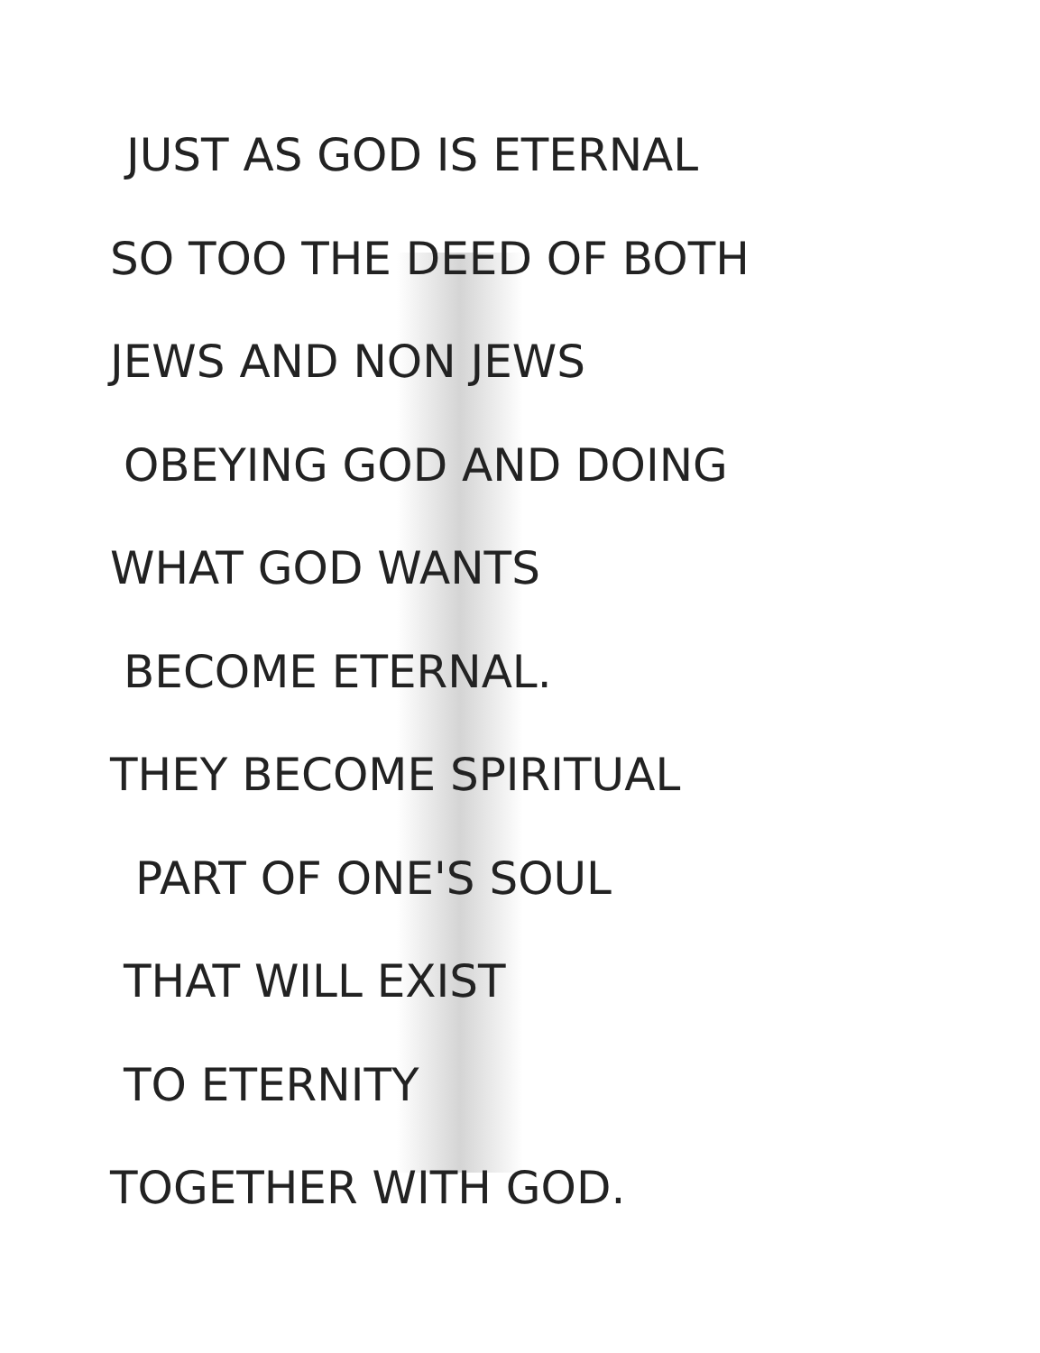JUST AS GOD IS ETERNAL
SO TOO THE DEED OF BOTH
JEWS AND NON JEWS
OBEYING GOD AND DOING
WHAT GOD WANTS
BECOME ETERNAL.
THEY BECOME SPIRITUAL
PART OF ONE'S SOUL
THAT WILL EXIST
TO ETERNITY
TOGETHER WITH GOD.